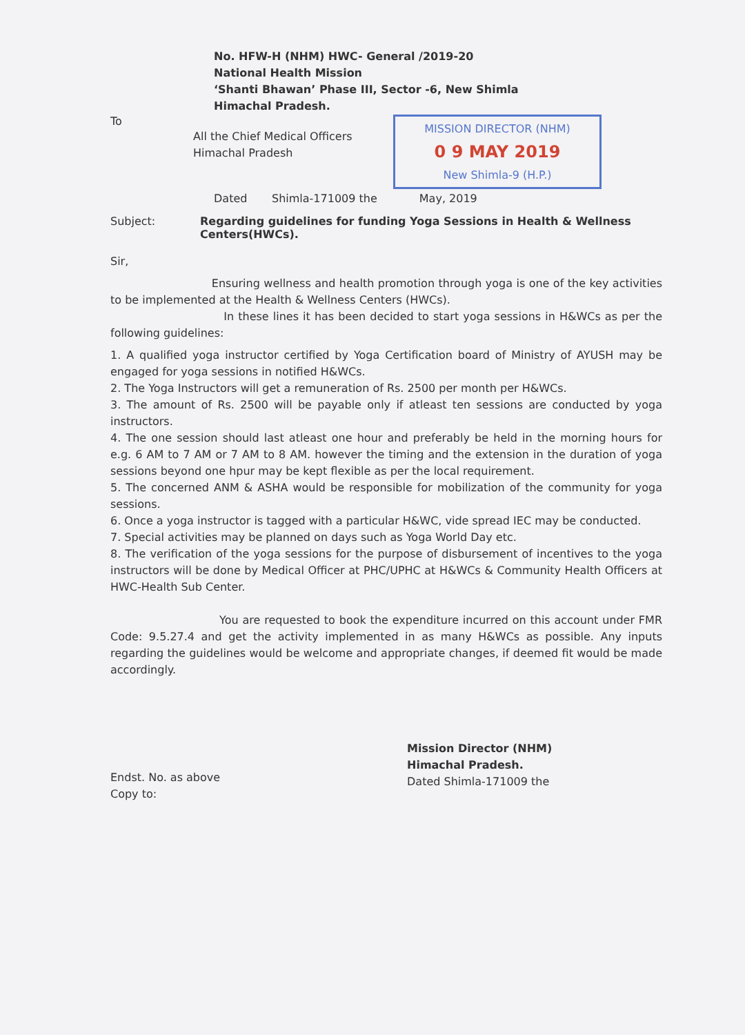No. HFW-H (NHM) HWC- General /2019-20
National Health Mission
‘Shanti Bhawan’ Phase III, Sector -6, New Shimla
Himachal Pradesh.
To
All the Chief Medical Officers
Himachal Pradesh
MISSION DIRECTOR (NHM)
0 9 MAY 2019
New Shimla-9 (H.P.)
Dated Shimla-171009 the May, 2019
Subject: Regarding guidelines for funding Yoga Sessions in Health & Wellness Centers(HWCs).
Sir,
Ensuring wellness and health promotion through yoga is one of the key activities to be implemented at the Health & Wellness Centers (HWCs).
In these lines it has been decided to start yoga sessions in H&WCs as per the following guidelines:
1. A qualified yoga instructor certified by Yoga Certification board of Ministry of AYUSH may be engaged for yoga sessions in notified H&WCs.
2. The Yoga Instructors will get a remuneration of Rs. 2500 per month per H&WCs.
3. The amount of Rs. 2500 will be payable only if atleast ten sessions are conducted by yoga instructors.
4. The one session should last atleast one hour and preferably be held in the morning hours for e.g. 6 AM to 7 AM or 7 AM to 8 AM. however the timing and the extension in the duration of yoga sessions beyond one hpur may be kept flexible as per the local requirement.
5. The concerned ANM & ASHA would be responsible for mobilization of the community for yoga sessions.
6. Once a yoga instructor is tagged with a particular H&WC, vide spread IEC may be conducted.
7. Special activities may be planned on days such as Yoga World Day etc.
8. The verification of the yoga sessions for the purpose of disbursement of incentives to the yoga instructors will be done by Medical Officer at PHC/UPHC at H&WCs & Community Health Officers at HWC-Health Sub Center.
You are requested to book the expenditure incurred on this account under FMR Code: 9.5.27.4 and get the activity implemented in as many H&WCs as possible. Any inputs regarding the guidelines would be welcome and appropriate changes, if deemed fit would be made accordingly.
Mission Director (NHM)
Himachal Pradesh.
Dated Shimla-171009 the
Endst. No. as above
Copy to: